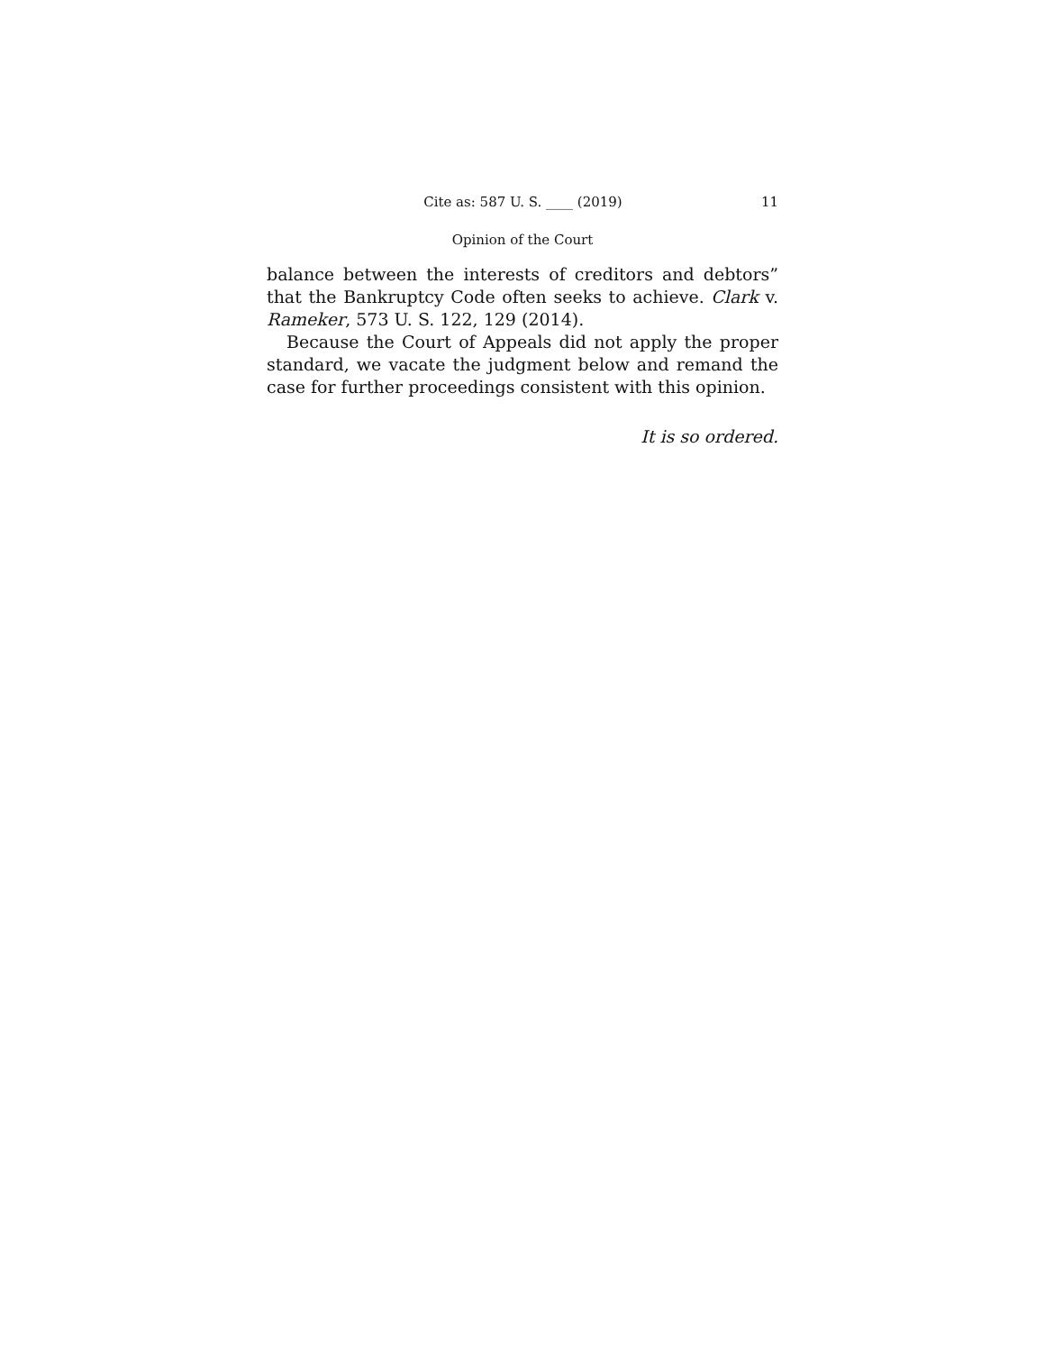Cite as: 587 U. S. ____ (2019) 11
Opinion of the Court
balance between the interests of creditors and debtors” that the Bankruptcy Code often seeks to achieve. Clark v. Rameker, 573 U. S. 122, 129 (2014).
Because the Court of Appeals did not apply the proper standard, we vacate the judgment below and remand the case for further proceedings consistent with this opinion.
It is so ordered.